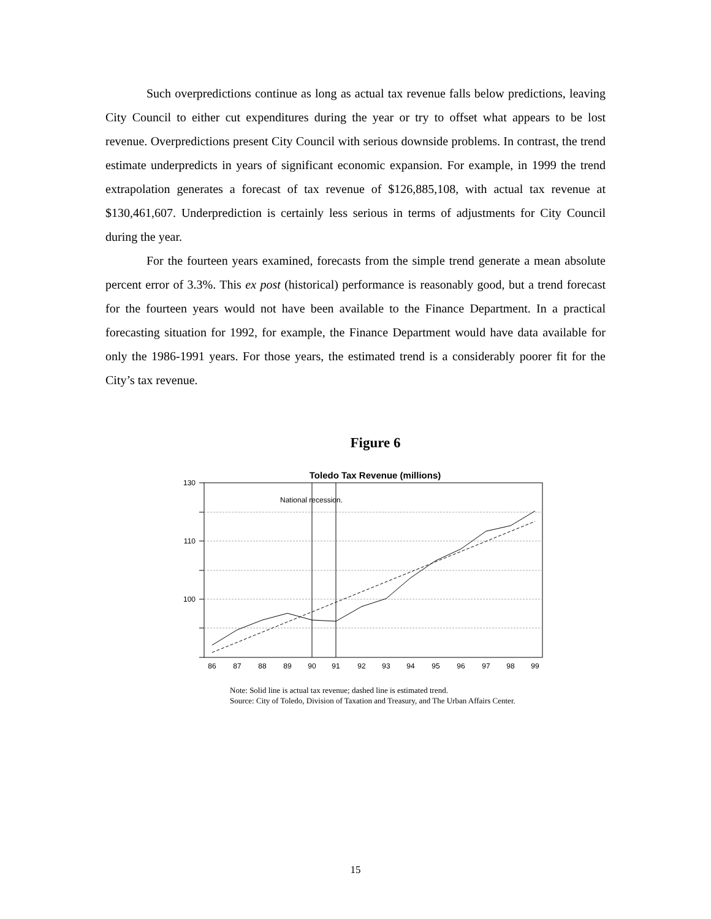Such overpredictions continue as long as actual tax revenue falls below predictions, leaving City Council to either cut expenditures during the year or try to offset what appears to be lost revenue. Overpredictions present City Council with serious downside problems. In contrast, the trend estimate underpredicts in years of significant economic expansion. For example, in 1999 the trend extrapolation generates a forecast of tax revenue of $126,885,108, with actual tax revenue at $130,461,607. Underprediction is certainly less serious in terms of adjustments for City Council during the year.
For the fourteen years examined, forecasts from the simple trend generate a mean absolute percent error of 3.3%. This ex post (historical) performance is reasonably good, but a trend forecast for the fourteen years would not have been available to the Finance Department. In a practical forecasting situation for 1992, for example, the Finance Department would have data available for only the 1986-1991 years. For those years, the estimated trend is a considerably poorer fit for the City’s tax revenue.
Figure 6
Toledo Tax Revenue (millions)
130
110
100
National recession.
86
87
88
89
90
91
92
93
94
95
96
97
98
99
Note: Solid line is actual tax revenue; dashed line is estimated trend.
Source: City of Toledo, Division of Taxation and Treasury, and The Urban Affairs Center.
15